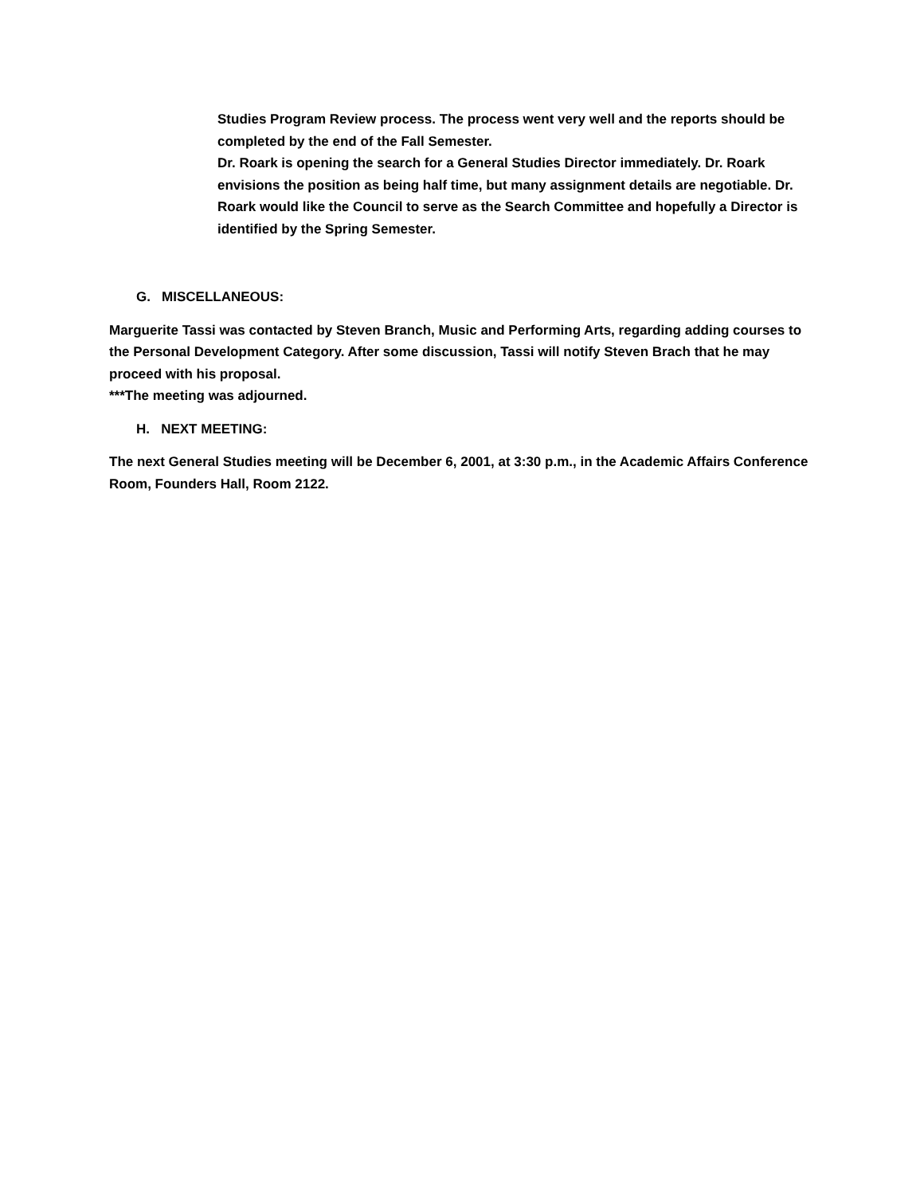Studies Program Review process. The process went very well and the reports should be completed by the end of the Fall Semester.
Dr. Roark is opening the search for a General Studies Director immediately. Dr. Roark envisions the position as being half time, but many assignment details are negotiable. Dr. Roark would like the Council to serve as the Search Committee and hopefully a Director is identified by the Spring Semester.
G. MISCELLANEOUS:
Marguerite Tassi was contacted by Steven Branch, Music and Performing Arts, regarding adding courses to the Personal Development Category. After some discussion, Tassi will notify Steven Brach that he may proceed with his proposal.
***The meeting was adjourned.
H. NEXT MEETING:
The next General Studies meeting will be December 6, 2001, at 3:30 p.m., in the Academic Affairs Conference Room, Founders Hall, Room 2122.